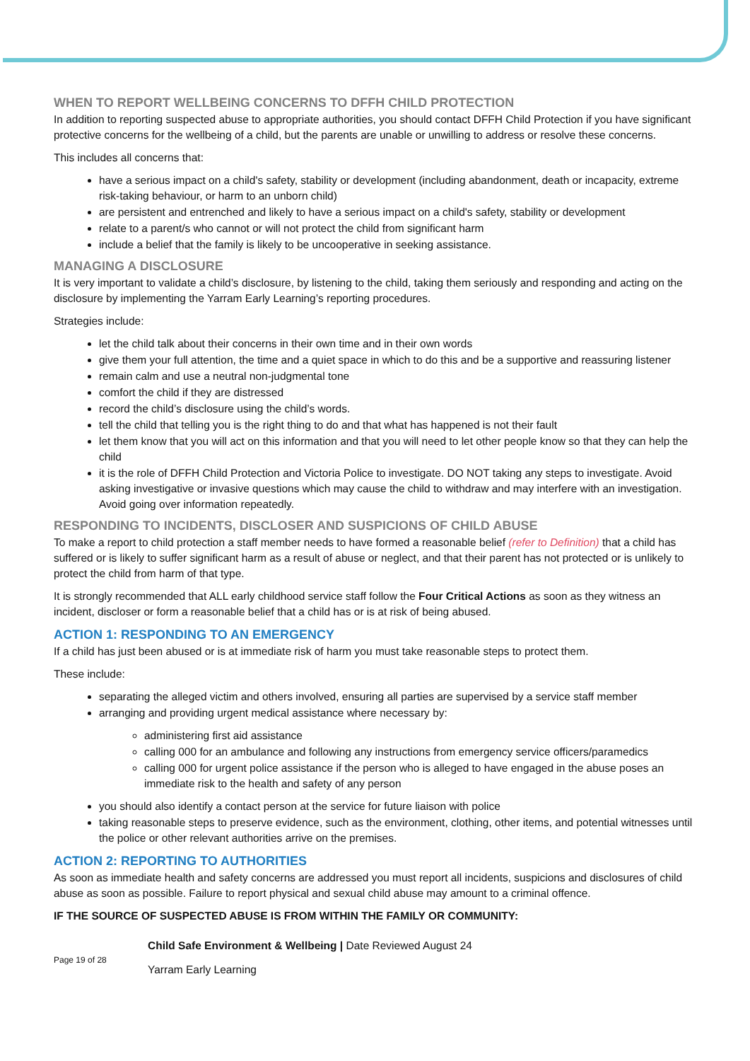WHEN TO REPORT WELLBEING CONCERNS TO DFFH CHILD PROTECTION
In addition to reporting suspected abuse to appropriate authorities, you should contact DFFH Child Protection if you have significant protective concerns for the wellbeing of a child, but the parents are unable or unwilling to address or resolve these concerns.
This includes all concerns that:
have a serious impact on a child's safety, stability or development (including abandonment, death or incapacity, extreme risk-taking behaviour, or harm to an unborn child)
are persistent and entrenched and likely to have a serious impact on a child's safety, stability or development
relate to a parent/s who cannot or will not protect the child from significant harm
include a belief that the family is likely to be uncooperative in seeking assistance.
MANAGING A DISCLOSURE
It is very important to validate a child’s disclosure, by listening to the child, taking them seriously and responding and acting on the disclosure by implementing the Yarram Early Learning’s reporting procedures.
Strategies include:
let the child talk about their concerns in their own time and in their own words
give them your full attention, the time and a quiet space in which to do this and be a supportive and reassuring listener
remain calm and use a neutral non-judgmental tone
comfort the child if they are distressed
record the child’s disclosure using the child’s words.
tell the child that telling you is the right thing to do and that what has happened is not their fault
let them know that you will act on this information and that you will need to let other people know so that they can help the child
it is the role of DFFH Child Protection and Victoria Police to investigate. DO NOT taking any steps to investigate. Avoid asking investigative or invasive questions which may cause the child to withdraw and may interfere with an investigation. Avoid going over information repeatedly.
RESPONDING TO INCIDENTS, DISCLOSER AND SUSPICIONS OF CHILD ABUSE
To make a report to child protection a staff member needs to have formed a reasonable belief (refer to Definition) that a child has suffered or is likely to suffer significant harm as a result of abuse or neglect, and that their parent has not protected or is unlikely to protect the child from harm of that type.
It is strongly recommended that ALL early childhood service staff follow the Four Critical Actions as soon as they witness an incident, discloser or form a reasonable belief that a child has or is at risk of being abused.
ACTION 1: RESPONDING TO AN EMERGENCY
If a child has just been abused or is at immediate risk of harm you must take reasonable steps to protect them.
These include:
separating the alleged victim and others involved, ensuring all parties are supervised by a service staff member
arranging and providing urgent medical assistance where necessary by:
administering first aid assistance
calling 000 for an ambulance and following any instructions from emergency service officers/paramedics
calling 000 for urgent police assistance if the person who is alleged to have engaged in the abuse poses an immediate risk to the health and safety of any person
you should also identify a contact person at the service for future liaison with police
taking reasonable steps to preserve evidence, such as the environment, clothing, other items, and potential witnesses until the police or other relevant authorities arrive on the premises.
ACTION 2: REPORTING TO AUTHORITIES
As soon as immediate health and safety concerns are addressed you must report all incidents, suspicions and disclosures of child abuse as soon as possible. Failure to report physical and sexual child abuse may amount to a criminal offence.
IF THE SOURCE OF SUSPECTED ABUSE IS FROM WITHIN THE FAMILY OR COMMUNITY:
Page 19 of 28
Child Safe Environment & Wellbeing | Date Reviewed August 24
Yarram Early Learning